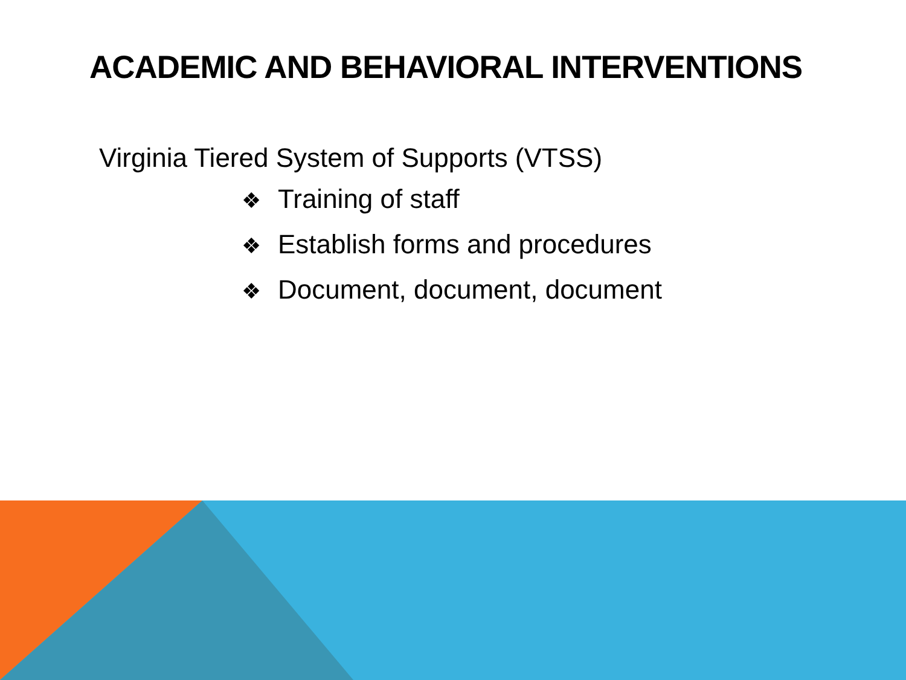ACADEMIC AND BEHAVIORAL INTERVENTIONS
Virginia Tiered System of Supports (VTSS)
❖ Training of staff
❖ Establish forms and procedures
❖ Document, document, document